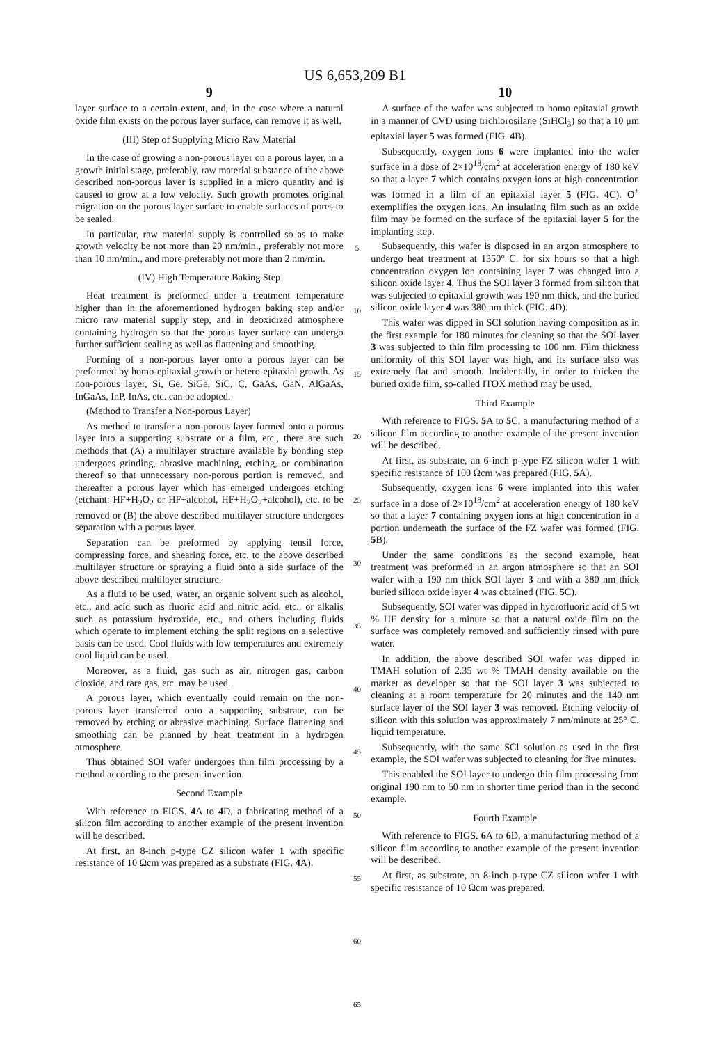US 6,653,209 B1
9
layer surface to a certain extent, and, in the case where a natural oxide film exists on the porous layer surface, can remove it as well.
(III) Step of Supplying Micro Raw Material
In the case of growing a non-porous layer on a porous layer, in a growth initial stage, preferably, raw material substance of the above described non-porous layer is supplied in a micro quantity and is caused to grow at a low velocity. Such growth promotes original migration on the porous layer surface to enable surfaces of pores to be sealed.
In particular, raw material supply is controlled so as to make growth velocity be not more than 20 nm/min., preferably not more than 10 nm/min., and more preferably not more than 2 nm/min.
(IV) High Temperature Baking Step
Heat treatment is preformed under a treatment temperature higher than in the aforementioned hydrogen baking step and/or micro raw material supply step, and in deoxidized atmosphere containing hydrogen so that the porous layer surface can undergo further sufficient sealing as well as flattening and smoothing.
Forming of a non-porous layer onto a porous layer can be preformed by homo-epitaxial growth or hetero-epitaxial growth. As non-porous layer, Si, Ge, SiGe, SiC, C, GaAs, GaN, AlGaAs, InGaAs, InP, InAs, etc. can be adopted.
(Method to Transfer a Non-porous Layer)
As method to transfer a non-porous layer formed onto a porous layer into a supporting substrate or a film, etc., there are such methods that (A) a multilayer structure available by bonding step undergoes grinding, abrasive machining, etching, or combination thereof so that unnecessary non-porous portion is removed, and thereafter a porous layer which has emerged undergoes etching (etchant: HF+H<sub>2</sub>O<sub>2</sub> or HF+alcohol, HF+H<sub>2</sub>O<sub>2</sub>+alcohol), etc. to be removed or (B) the above described multilayer structure undergoes separation with a porous layer.
Separation can be preformed by applying tensil force, compressing force, and shearing force, etc. to the above described multilayer structure or spraying a fluid onto a side surface of the above described multilayer structure.
As a fluid to be used, water, an organic solvent such as alcohol, etc., and acid such as fluoric acid and nitric acid, etc., or alkalis such as potassium hydroxide, etc., and others including fluids which operate to implement etching the split regions on a selective basis can be used. Cool fluids with low temperatures and extremely cool liquid can be used.
Moreover, as a fluid, gas such as air, nitrogen gas, carbon dioxide, and rare gas, etc. may be used.
A porous layer, which eventually could remain on the non-porous layer transferred onto a supporting substrate, can be removed by etching or abrasive machining. Surface flattening and smoothing can be planned by heat treatment in a hydrogen atmosphere.
Thus obtained SOI wafer undergoes thin film processing by a method according to the present invention.
Second Example
With reference to FIGS. 4 A to 4 D, a fabricating method of a silicon film according to another example of the present invention will be described.
At first, an 8-inch p-type CZ silicon wafer 1 with specific resistance of 10 Ωcm was prepared as a substrate (FIG. 4 A).
5
10
15
20
25
30
35
40
45
50
55
60
65
10
A surface of the wafer was subjected to homo epitaxial growth in a manner of CVD using trichlorosilane (SiHCl<sub>3</sub>) so that a 10 μm epitaxial layer 5 was formed (FIG. 4 B).
Subsequently, oxygen ions 6 were implanted into the wafer surface in a dose of 2×10<sup>18</sup>/cm<sup>2</sup> at acceleration energy of 180 keV so that a layer 7 which contains oxygen ions at high concentration was formed in a film of an epitaxial layer 5 (FIG. 4 C). O<sup>+</sup> exemplifies the oxygen ions. An insulating film such as an oxide film may be formed on the surface of the epitaxial layer 5 for the implanting step.
Subsequently, this wafer is disposed in an argon atmosphere to undergo heat treatment at 1350° C. for six hours so that a high concentration oxygen ion containing layer 7 was changed into a silicon oxide layer 4. Thus the SOI layer 3 formed from silicon that was subjected to epitaxial growth was 190 nm thick, and the buried silicon oxide layer 4 was 380 nm thick (FIG. 4 D).
This wafer was dipped in SCl solution having composition as in the first example for 180 minutes for cleaning so that the SOI layer 3 was subjected to thin film processing to 100 nm. Film thickness uniformity of this SOI layer was high, and its surface also was extremely flat and smooth. Incidentally, in order to thicken the buried oxide film, so-called ITOX method may be used.
Third Example
With reference to FIGS. 5 A to 5 C, a manufacturing method of a silicon film according to another example of the present invention will be described.
At first, as substrate, an 6-inch p-type FZ silicon wafer 1 with specific resistance of 100 Ωcm was prepared (FIG. 5 A).
Subsequently, oxygen ions 6 were implanted into this wafer surface in a dose of 2×10<sup>18</sup>/cm<sup>2</sup> at acceleration energy of 180 keV so that a layer 7 containing oxygen ions at high concentration in a portion underneath the surface of the FZ wafer was formed (FIG. 5 B).
Under the same conditions as the second example, heat treatment was preformed in an argon atmosphere so that an SOI wafer with a 190 nm thick SOI layer 3 and with a 380 nm thick buried silicon oxide layer 4 was obtained (FIG. 5 C).
Subsequently, SOI wafer was dipped in hydrofluoric acid of 5 wt % HF density for a minute so that a natural oxide film on the surface was completely removed and sufficiently rinsed with pure water.
In addition, the above described SOI wafer was dipped in TMAH solution of 2.35 wt % TMAH density available on the market as developer so that the SOI layer 3 was subjected to cleaning at a room temperature for 20 minutes and the 140 nm surface layer of the SOI layer 3 was removed. Etching velocity of silicon with this solution was approximately 7 nm/minute at 25° C. liquid temperature.
Subsequently, with the same SCl solution as used in the first example, the SOI wafer was subjected to cleaning for five minutes.
This enabled the SOI layer to undergo thin film processing from original 190 nm to 50 nm in shorter time period than in the second example.
Fourth Example
With reference to FIGS. 6 A to 6 D, a manufacturing method of a silicon film according to another example of the present invention will be described.
At first, as substrate, an 8-inch p-type CZ silicon wafer 1 with specific resistance of 10 Ωcm was prepared.